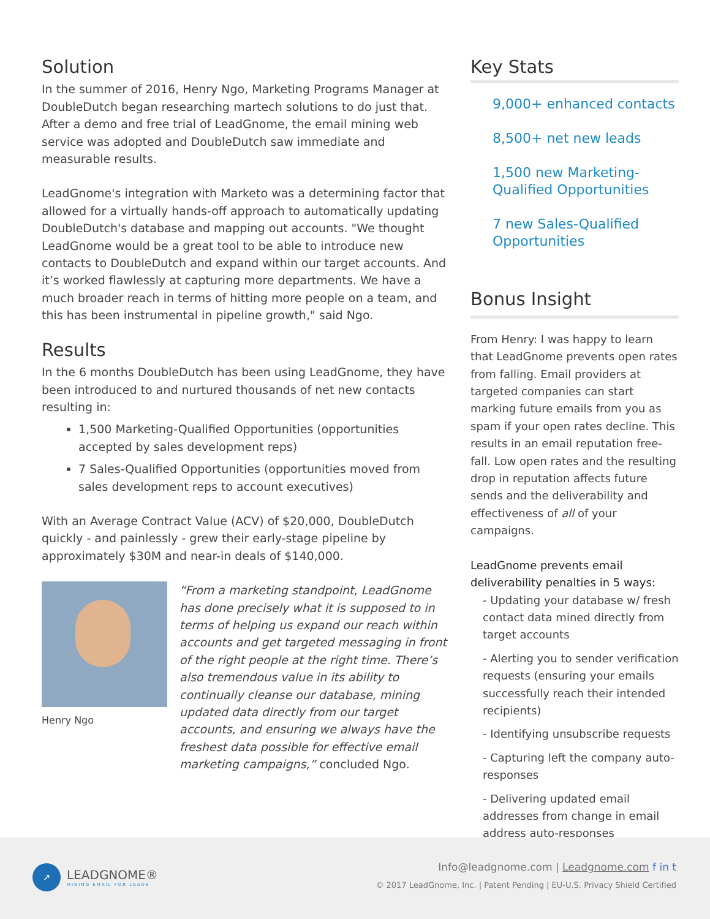Solution
In the summer of 2016, Henry Ngo, Marketing Programs Manager at DoubleDutch began researching martech solutions to do just that. After a demo and free trial of LeadGnome, the email mining web service was adopted and DoubleDutch saw immediate and measurable results.
LeadGnome's integration with Marketo was a determining factor that allowed for a virtually hands-off approach to automatically updating DoubleDutch's database and mapping out accounts. "We thought LeadGnome would be a great tool to be able to introduce new contacts to DoubleDutch and expand within our target accounts. And it’s worked flawlessly at capturing more departments. We have a much broader reach in terms of hitting more people on a team, and this has been instrumental in pipeline growth," said Ngo.
Results
In the 6 months DoubleDutch has been using LeadGnome, they have been introduced to and nurtured thousands of net new contacts resulting in:
1,500 Marketing-Qualified Opportunities (opportunities accepted by sales development reps)
7 Sales-Qualified Opportunities (opportunities moved from sales development reps to account executives)
With an Average Contract Value (ACV) of $20,000, DoubleDutch quickly - and painlessly - grew their early-stage pipeline by approximately $30M and near-in deals of $140,000.
Henry Ngo
“From a marketing standpoint, LeadGnome has done precisely what it is supposed to in terms of helping us expand our reach within accounts and get targeted messaging in front of the right people at the right time. There’s also tremendous value in its ability to continually cleanse our database, mining updated data directly from our target accounts, and ensuring we always have the freshest data possible for effective email marketing campaigns,” concluded Ngo.
Key Stats
9,000+ enhanced contacts
8,500+ net new leads
1,500 new Marketing- Qualified Opportunities
7 new Sales-Qualified Opportunities
Bonus Insight
From Henry: I was happy to learn that LeadGnome prevents open rates from falling. Email providers at targeted companies can start marking future emails from you as spam if your open rates decline. This results in an email reputation free-fall. Low open rates and the resulting drop in reputation affects future sends and the deliverability and effectiveness of all of your campaigns.
LeadGnome prevents email deliverability penalties in 5 ways:
- Updating your database w/ fresh contact data mined directly from target accounts
- Alerting you to sender verification requests (ensuring your emails successfully reach their intended recipients)
- Identifying unsubscribe requests
- Capturing left the company auto-responses
- Delivering updated email addresses from change in email address auto-responses
↗
LEADGNOME®
MINING EMAIL FOR LEADS
Info@leadgnome.com | Leadgnome.com f in t
© 2017 LeadGnome, Inc. | Patent Pending | EU-U.S. Privacy Shield Certified